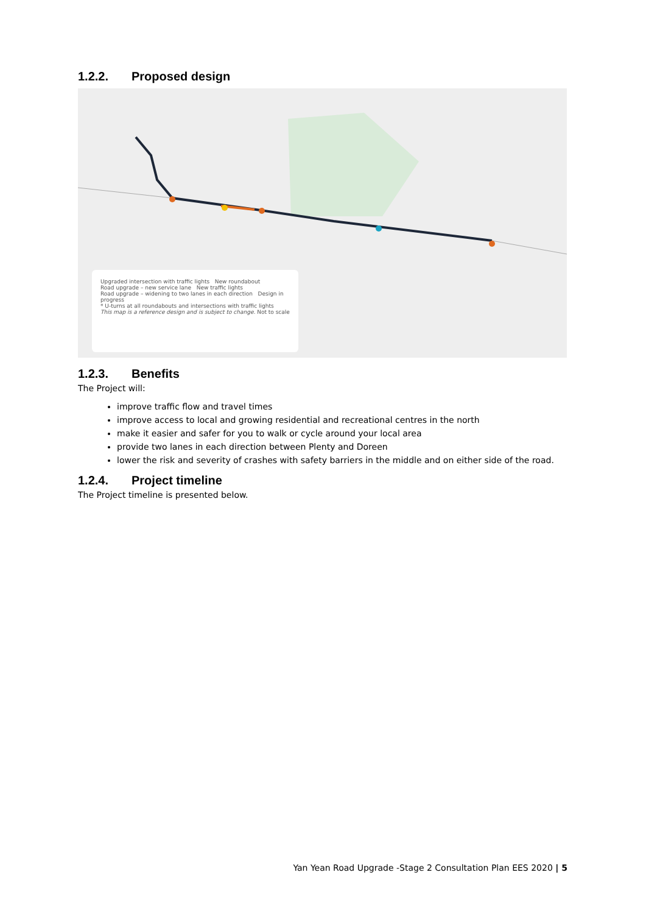1.2.2. Proposed design
Upgraded intersection with traffic lights New roundabout
Road upgrade – new service lane New traffic lights
Road upgrade – widening to two lanes in each direction Design in progress
* U-turns at all roundabouts and intersections with traffic lights
This map is a reference design and is subject to change. Not to scale
1.2.3. Benefits
The Project will:
improve traffic flow and travel times
improve access to local and growing residential and recreational centres in the north
make it easier and safer for you to walk or cycle around your local area
provide two lanes in each direction between Plenty and Doreen
lower the risk and severity of crashes with safety barriers in the middle and on either side of the road.
1.2.4. Project timeline
The Project timeline is presented below.
Yan Yean Road Upgrade -Stage 2 Consultation Plan EES 2020 | 5